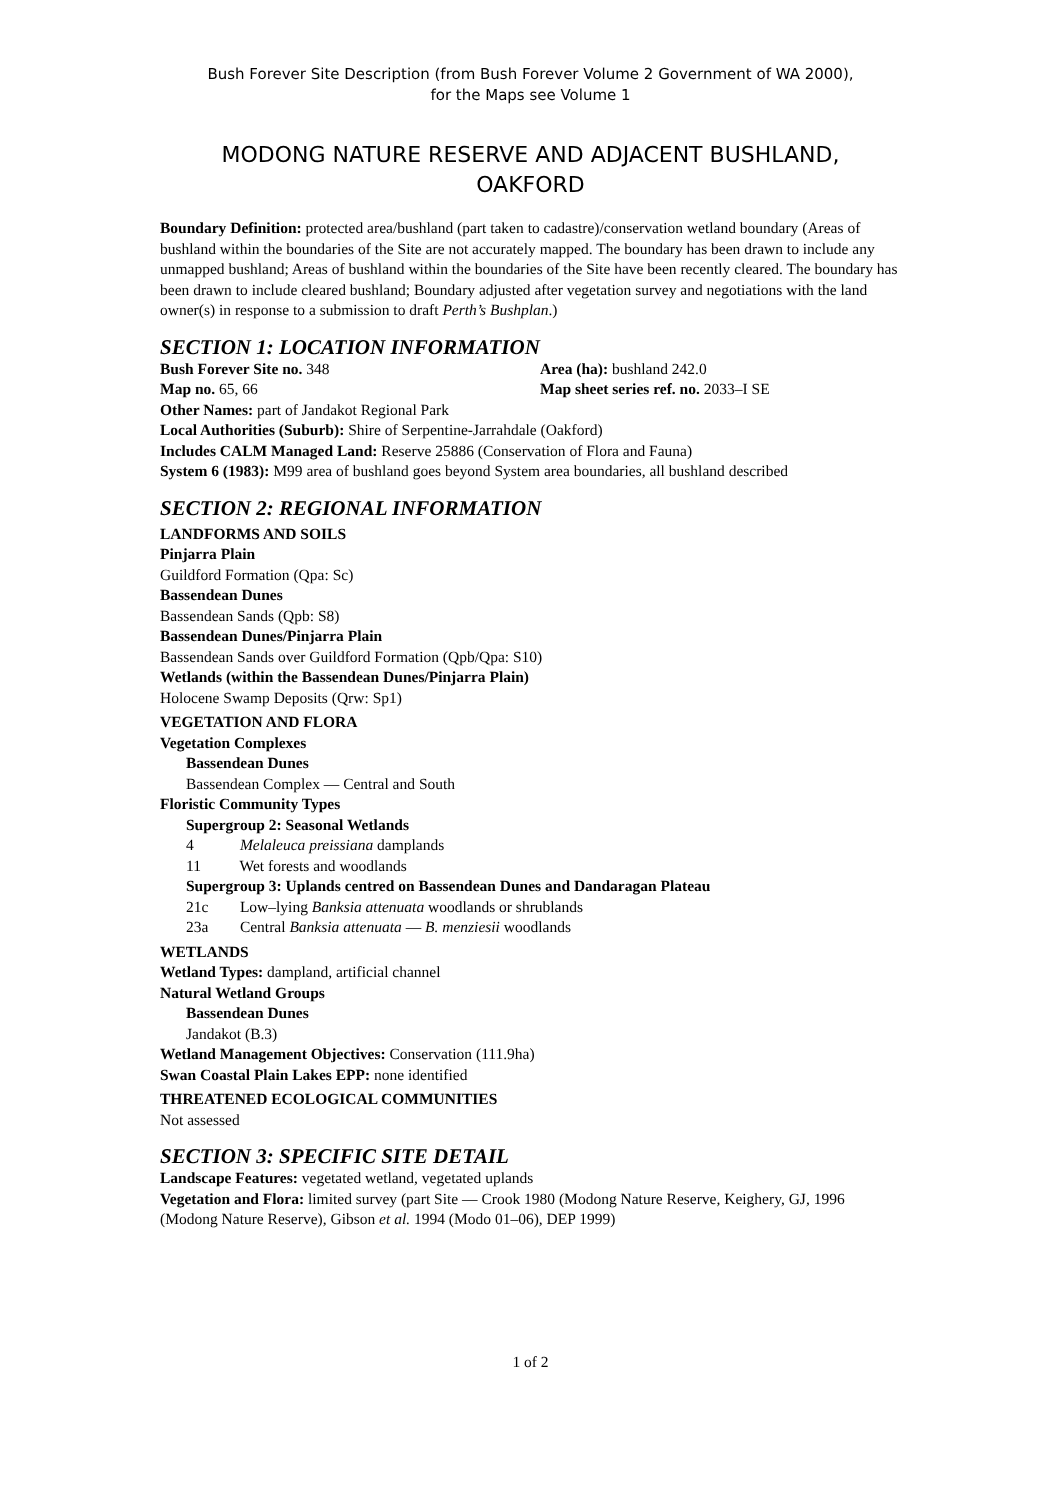Bush Forever Site Description (from Bush Forever Volume 2 Government of WA 2000),
for the Maps see Volume 1
MODONG NATURE RESERVE AND ADJACENT BUSHLAND,
OAKFORD
Boundary Definition: protected area/bushland (part taken to cadastre)/conservation wetland boundary (Areas of bushland within the boundaries of the Site are not accurately mapped. The boundary has been drawn to include any unmapped bushland; Areas of bushland within the boundaries of the Site have been recently cleared. The boundary has been drawn to include cleared bushland; Boundary adjusted after vegetation survey and negotiations with the land owner(s) in response to a submission to draft Perth’s Bushplan.)
SECTION 1: LOCATION INFORMATION
Bush Forever Site no. 348 Area (ha): bushland 242.0
Map no. 65, 66 Map sheet series ref. no. 2033–I SE
Other Names: part of Jandakot Regional Park
Local Authorities (Suburb): Shire of Serpentine-Jarrahdale (Oakford)
Includes CALM Managed Land: Reserve 25886 (Conservation of Flora and Fauna)
System 6 (1983): M99 area of bushland goes beyond System area boundaries, all bushland described
SECTION 2: REGIONAL INFORMATION
LANDFORMS AND SOILS
Pinjarra Plain
Guildford Formation (Qpa: Sc)
Bassendean Dunes
Bassendean Sands (Qpb: S8)
Bassendean Dunes/Pinjarra Plain
Bassendean Sands over Guildford Formation (Qpb/Qpa: S10)
Wetlands (within the Bassendean Dunes/Pinjarra Plain)
Holocene Swamp Deposits (Qrw: Sp1)
VEGETATION AND FLORA
Vegetation Complexes
Bassendean Dunes
Bassendean Complex — Central and South
Floristic Community Types
Supergroup 2: Seasonal Wetlands
4 Melaleuca preissiana damplands
11 Wet forests and woodlands
Supergroup 3: Uplands centred on Bassendean Dunes and Dandaragan Plateau
21c Low–lying Banksia attenuata woodlands or shrublands
23a Central Banksia attenuata — B. menziesii woodlands
WETLANDS
Wetland Types: dampland, artificial channel
Natural Wetland Groups
Bassendean Dunes
Jandakot (B.3)
Wetland Management Objectives: Conservation (111.9ha)
Swan Coastal Plain Lakes EPP: none identified
THREATENED ECOLOGICAL COMMUNITIES
Not assessed
SECTION 3: SPECIFIC SITE DETAIL
Landscape Features: vegetated wetland, vegetated uplands
Vegetation and Flora: limited survey (part Site — Crook 1980 (Modong Nature Reserve, Keighery, GJ, 1996 (Modong Nature Reserve), Gibson et al. 1994 (Modo 01–06), DEP 1999)
1 of 2